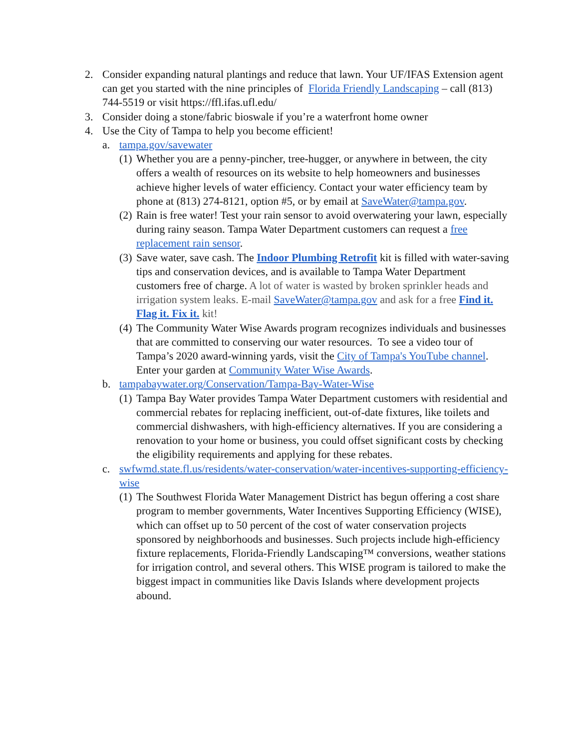2. Consider expanding natural plantings and reduce that lawn. Your UF/IFAS Extension agent can get you started with the nine principles of Florida Friendly Landscaping – call (813) 744-5519 or visit https://ffl.ifas.ufl.edu/
3. Consider doing a stone/fabric bioswale if you’re a waterfront home owner
4. Use the City of Tampa to help you become efficient!
a. tampa.gov/savewater
(1)
Whether you are a penny-pincher, tree-hugger, or anywhere in between, the city offers a wealth of resources on its website to help homeowners and businesses achieve higher levels of water efficiency. Contact your water efficiency team by phone at (813) 274-8121, option #5, or by email at SaveWater@tampa.gov.
(2)
Rain is free water! Test your rain sensor to avoid overwatering your lawn, especially during rainy season. Tampa Water Department customers can request a free replacement rain sensor.
(3)
Save water, save cash. The Indoor Plumbing Retrofit kit is filled with water-saving tips and conservation devices, and is available to Tampa Water Department customers free of charge. A lot of water is wasted by broken sprinkler heads and irrigation system leaks. E-mail SaveWater@tampa.gov and ask for a free Find it. Flag it. Fix it. kit!
(4)
The Community Water Wise Awards program recognizes individuals and businesses that are committed to conserving our water resources. To see a video tour of Tampa’s 2020 award-winning yards, visit the City of Tampa's YouTube channel. Enter your garden at Community Water Wise Awards.
b. tampabaywater.org/Conservation/Tampa-Bay-Water-Wise
(1)
Tampa Bay Water provides Tampa Water Department customers with residential and commercial rebates for replacing inefficient, out-of-date fixtures, like toilets and commercial dishwashers, with high-efficiency alternatives. If you are considering a renovation to your home or business, you could offset significant costs by checking the eligibility requirements and applying for these rebates.
c. swfwmd.state.fl.us/residents/water-conservation/water-incentives-supporting-efficiency-wise
(1)
The Southwest Florida Water Management District has begun offering a cost share program to member governments, Water Incentives Supporting Efficiency (WISE), which can offset up to 50 percent of the cost of water conservation projects sponsored by neighborhoods and businesses. Such projects include high-efficiency fixture replacements, Florida-Friendly Landscaping™ conversions, weather stations for irrigation control, and several others. This WISE program is tailored to make the biggest impact in communities like Davis Islands where development projects abound.